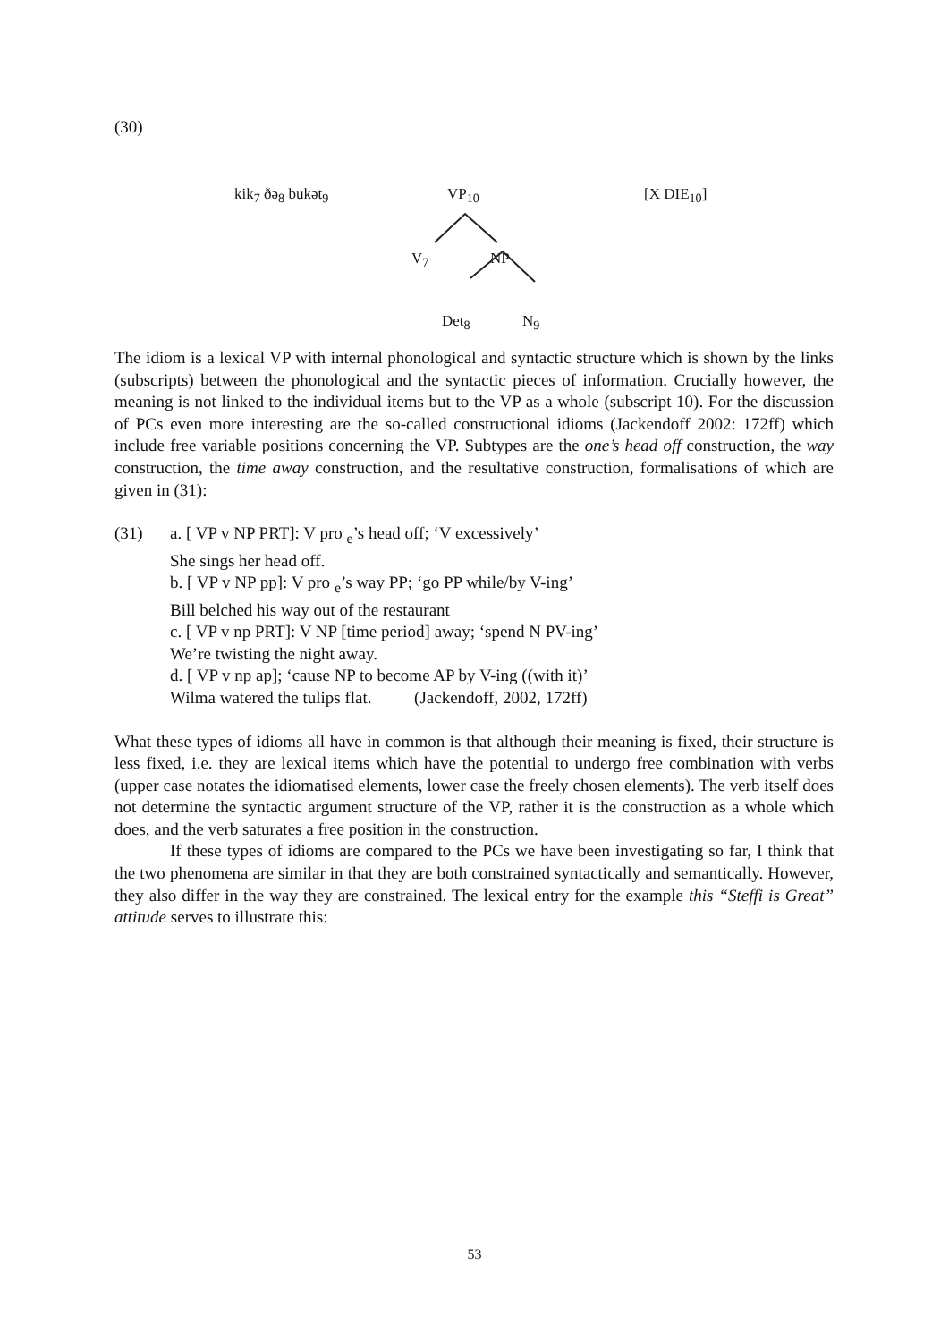(30)
kik<sub>7</sub> ðə<sub>8</sub> bukət<sub>9</sub> VP<sub>10</sub> [X DIE<sub>10</sub>]
V<sub>7</sub> NP
Det<sub>8</sub> N<sub>9</sub>
The idiom is a lexical VP with internal phonological and syntactic structure which is shown by the links (subscripts) between the phonological and the syntactic pieces of information. Crucially however, the meaning is not linked to the individual items but to the VP as a whole (subscript 10). For the discussion of PCs even more interesting are the so-called constructional idioms (Jackendoff 2002: 172ff) which include free variable positions concerning the VP. Subtypes are the one’s head off construction, the way construction, the time away construction, and the resultative construction, formalisations of which are given in (31):
(31) a. [ VP v NP PRT]: V pro <sub>e</sub>’s head off; ‘V excessively’
She sings her head off.
b. [ VP v NP pp]: V pro <sub>e</sub>’s way PP; ‘go PP while/by V-ing’
Bill belched his way out of the restaurant
c. [ VP v np PRT]: V NP [time period] away; ‘spend N PV-ing’
We’re twisting the night away.
d. [ VP v np ap]; ‘cause NP to become AP by V-ing ((with it)’
Wilma watered the tulips flat. (Jackendoff, 2002, 172ff)
What these types of idioms all have in common is that although their meaning is fixed, their structure is less fixed, i.e. they are lexical items which have the potential to undergo free combination with verbs (upper case notates the idiomatised elements, lower case the freely chosen elements). The verb itself does not determine the syntactic argument structure of the VP, rather it is the construction as a whole which does, and the verb saturates a free position in the construction.
If these types of idioms are compared to the PCs we have been investigating so far, I think that the two phenomena are similar in that they are both constrained syntactically and semantically. However, they also differ in the way they are constrained. The lexical entry for the example this “Steffi is Great” attitude serves to illustrate this:
53